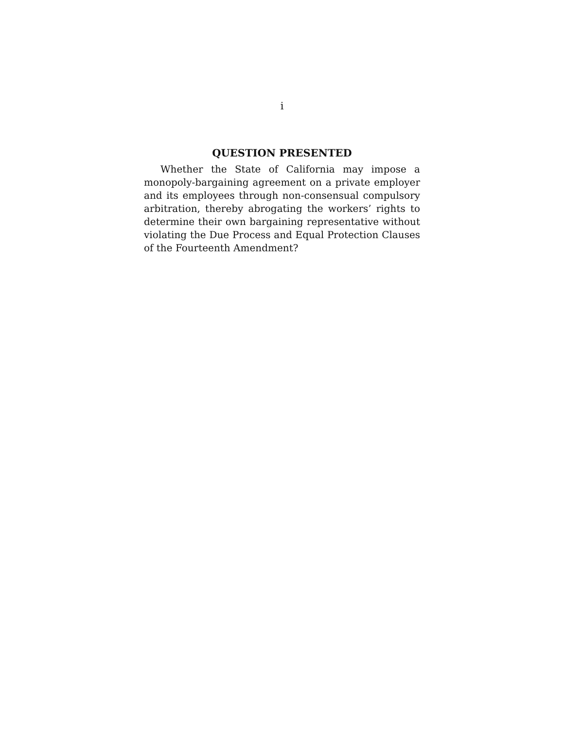i
QUESTION PRESENTED
Whether the State of California may impose a monopoly-bargaining agreement on a private employer and its employees through non-consensual compulsory arbitration, thereby abrogating the workers’ rights to determine their own bargaining representative without violating the Due Process and Equal Protection Clauses of the Fourteenth Amendment?